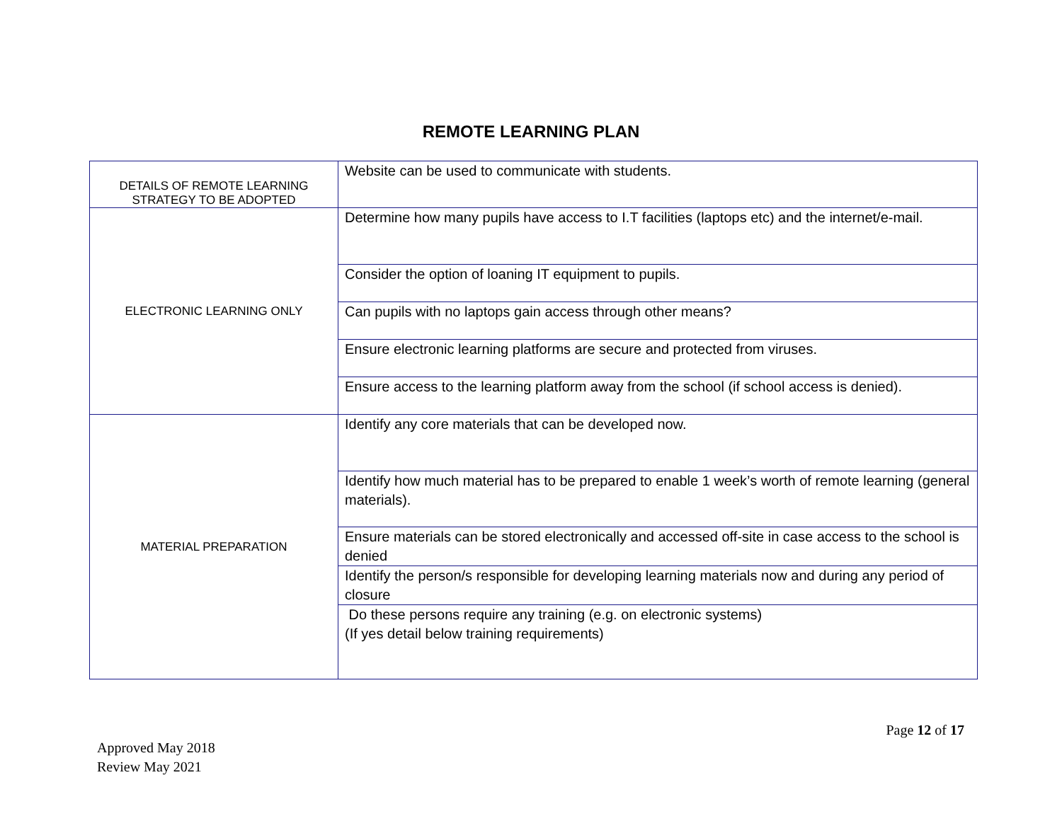REMOTE LEARNING PLAN
| DETAILS OF REMOTE LEARNING STRATEGY TO BE ADOPTED | Website can be used to communicate with students. |
| ELECTRONIC LEARNING ONLY | Determine how many pupils have access to I.T facilities (laptops etc) and the internet/e-mail. |
| | Consider the option of loaning IT equipment to pupils. |
| | Can pupils with no laptops gain access through other means? |
| | Ensure electronic learning platforms are secure and protected from viruses. |
| | Ensure access to the learning platform away from the school (if school access is denied). |
| MATERIAL PREPARATION | Identify any core materials that can be developed now. |
| | Identify how much material has to be prepared to enable 1 week’s worth of remote learning (general materials). |
| | Ensure materials can be stored electronically and accessed off-site in case access to the school is denied |
| | Identify the person/s responsible for developing learning materials now and during any period of closure |
| | Do these persons require any training (e.g. on electronic systems) (If yes detail below training requirements) |
Page 12 of 17
Approved May 2018
Review May 2021